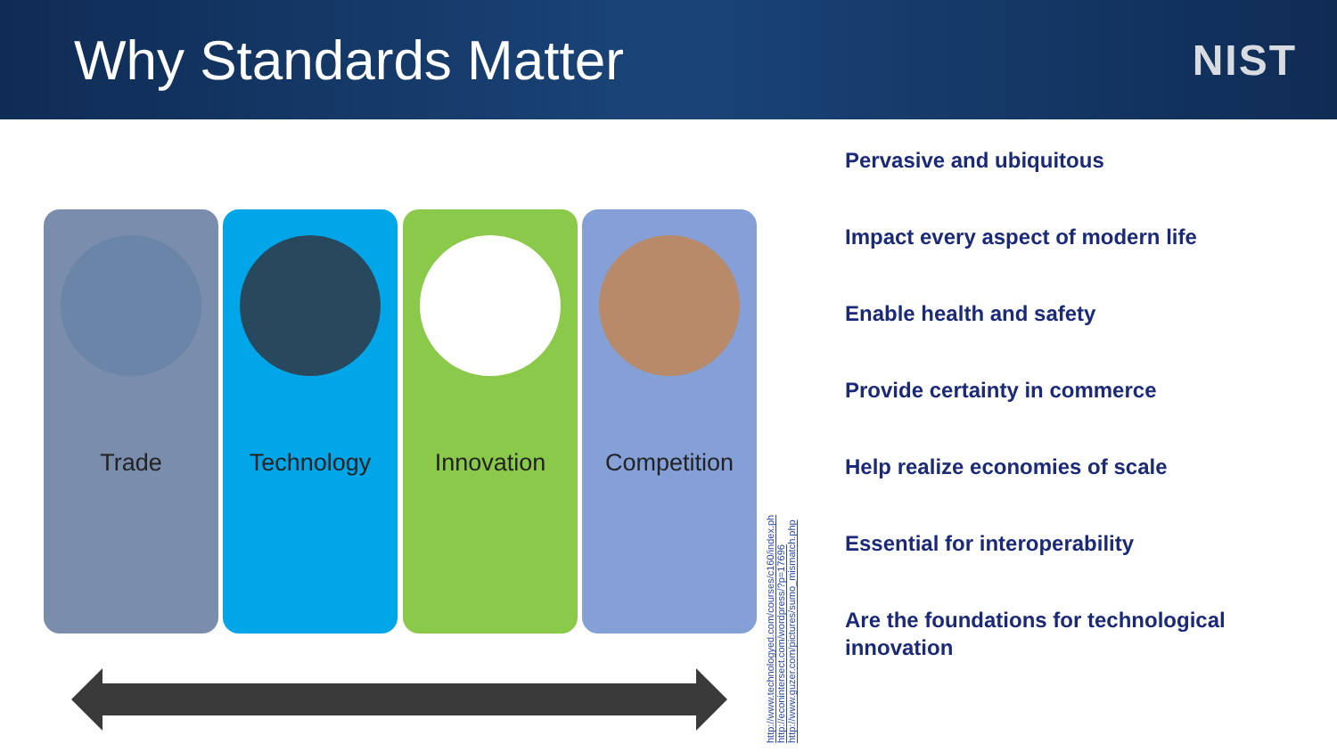Why Standards Matter
NIST
Trade Technology Innovation Competition
http://www.technologyed.com/courses/c160/index.ph
http://econintersect.com/wordpress/?p=17696
http://www.guzer.com/pictures/sumo_mismatch.php
Pervasive and ubiquitous
Impact every aspect of modern life
Enable health and safety
Provide certainty in commerce
Help realize economies of scale
Essential for interoperability
Are the foundations for technological innovation